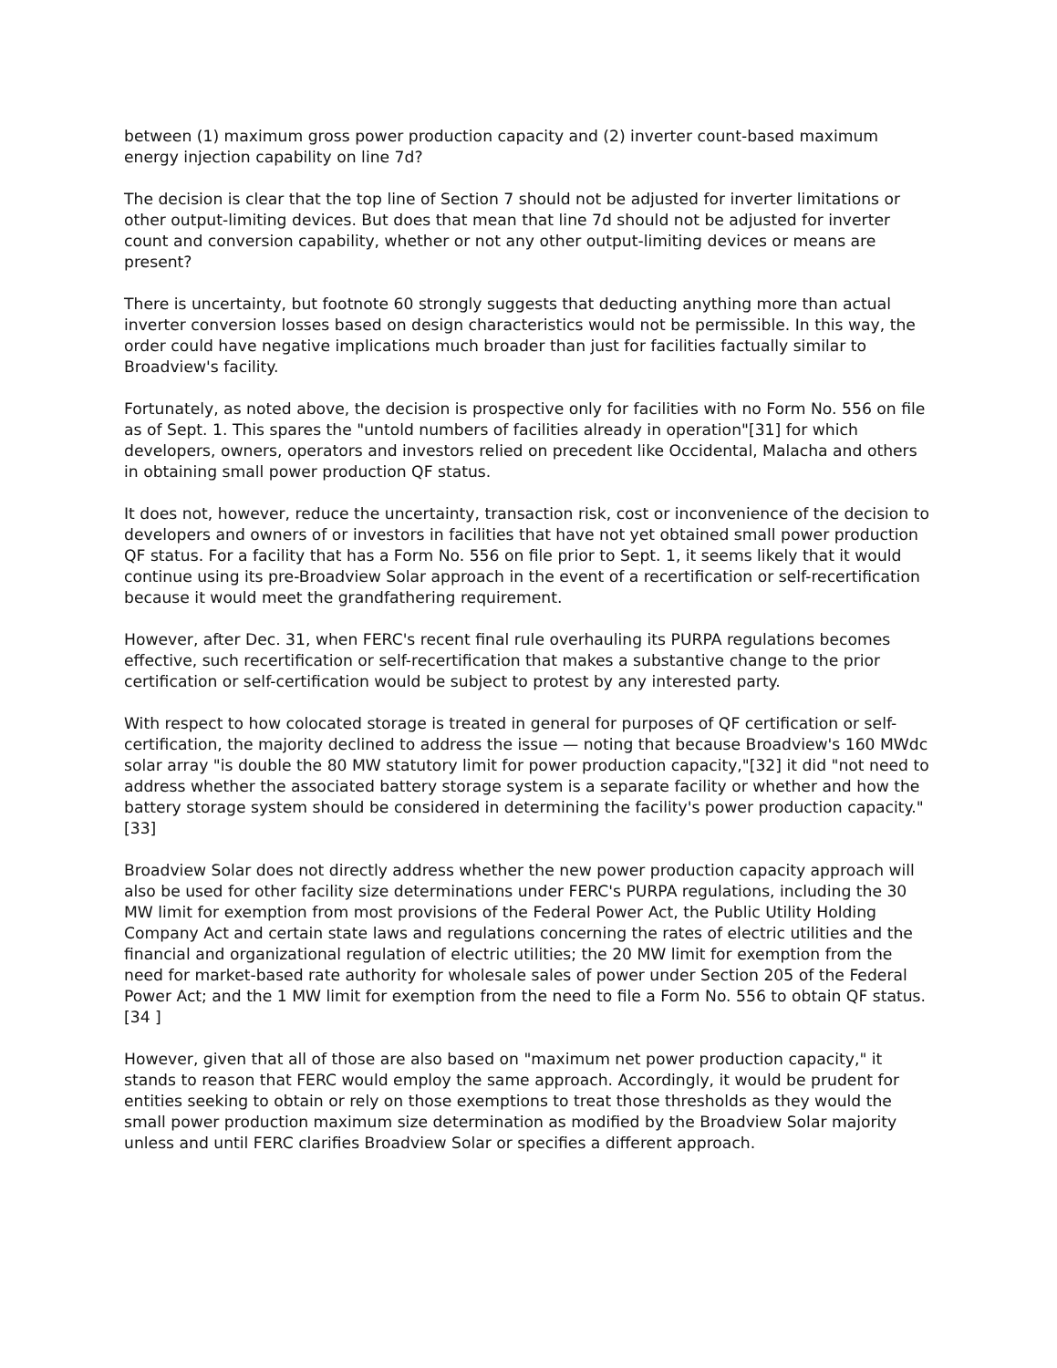between (1) maximum gross power production capacity and (2) inverter count-based maximum energy injection capability on line 7d?
The decision is clear that the top line of Section 7 should not be adjusted for inverter limitations or other output-limiting devices. But does that mean that line 7d should not be adjusted for inverter count and conversion capability, whether or not any other output-limiting devices or means are present?
There is uncertainty, but footnote 60 strongly suggests that deducting anything more than actual inverter conversion losses based on design characteristics would not be permissible. In this way, the order could have negative implications much broader than just for facilities factually similar to Broadview's facility.
Fortunately, as noted above, the decision is prospective only for facilities with no Form No. 556 on file as of Sept. 1. This spares the "untold numbers of facilities already in operation"[31] for which developers, owners, operators and investors relied on precedent like Occidental, Malacha and others in obtaining small power production QF status.
It does not, however, reduce the uncertainty, transaction risk, cost or inconvenience of the decision to developers and owners of or investors in facilities that have not yet obtained small power production QF status. For a facility that has a Form No. 556 on file prior to Sept. 1, it seems likely that it would continue using its pre-Broadview Solar approach in the event of a recertification or self-recertification because it would meet the grandfathering requirement.
However, after Dec. 31, when FERC's recent final rule overhauling its PURPA regulations becomes effective, such recertification or self-recertification that makes a substantive change to the prior certification or self-certification would be subject to protest by any interested party.
With respect to how colocated storage is treated in general for purposes of QF certification or self-certification, the majority declined to address the issue — noting that because Broadview's 160 MWdc solar array "is double the 80 MW statutory limit for power production capacity,"[32] it did "not need to address whether the associated battery storage system is a separate facility or whether and how the battery storage system should be considered in determining the facility's power production capacity."[33]
Broadview Solar does not directly address whether the new power production capacity approach will also be used for other facility size determinations under FERC's PURPA regulations, including the 30 MW limit for exemption from most provisions of the Federal Power Act, the Public Utility Holding Company Act and certain state laws and regulations concerning the rates of electric utilities and the financial and organizational regulation of electric utilities; the 20 MW limit for exemption from the need for market-based rate authority for wholesale sales of power under Section 205 of the Federal Power Act; and the 1 MW limit for exemption from the need to file a Form No. 556 to obtain QF status.[34 ]
However, given that all of those are also based on "maximum net power production capacity," it stands to reason that FERC would employ the same approach. Accordingly, it would be prudent for entities seeking to obtain or rely on those exemptions to treat those thresholds as they would the small power production maximum size determination as modified by the Broadview Solar majority unless and until FERC clarifies Broadview Solar or specifies a different approach.